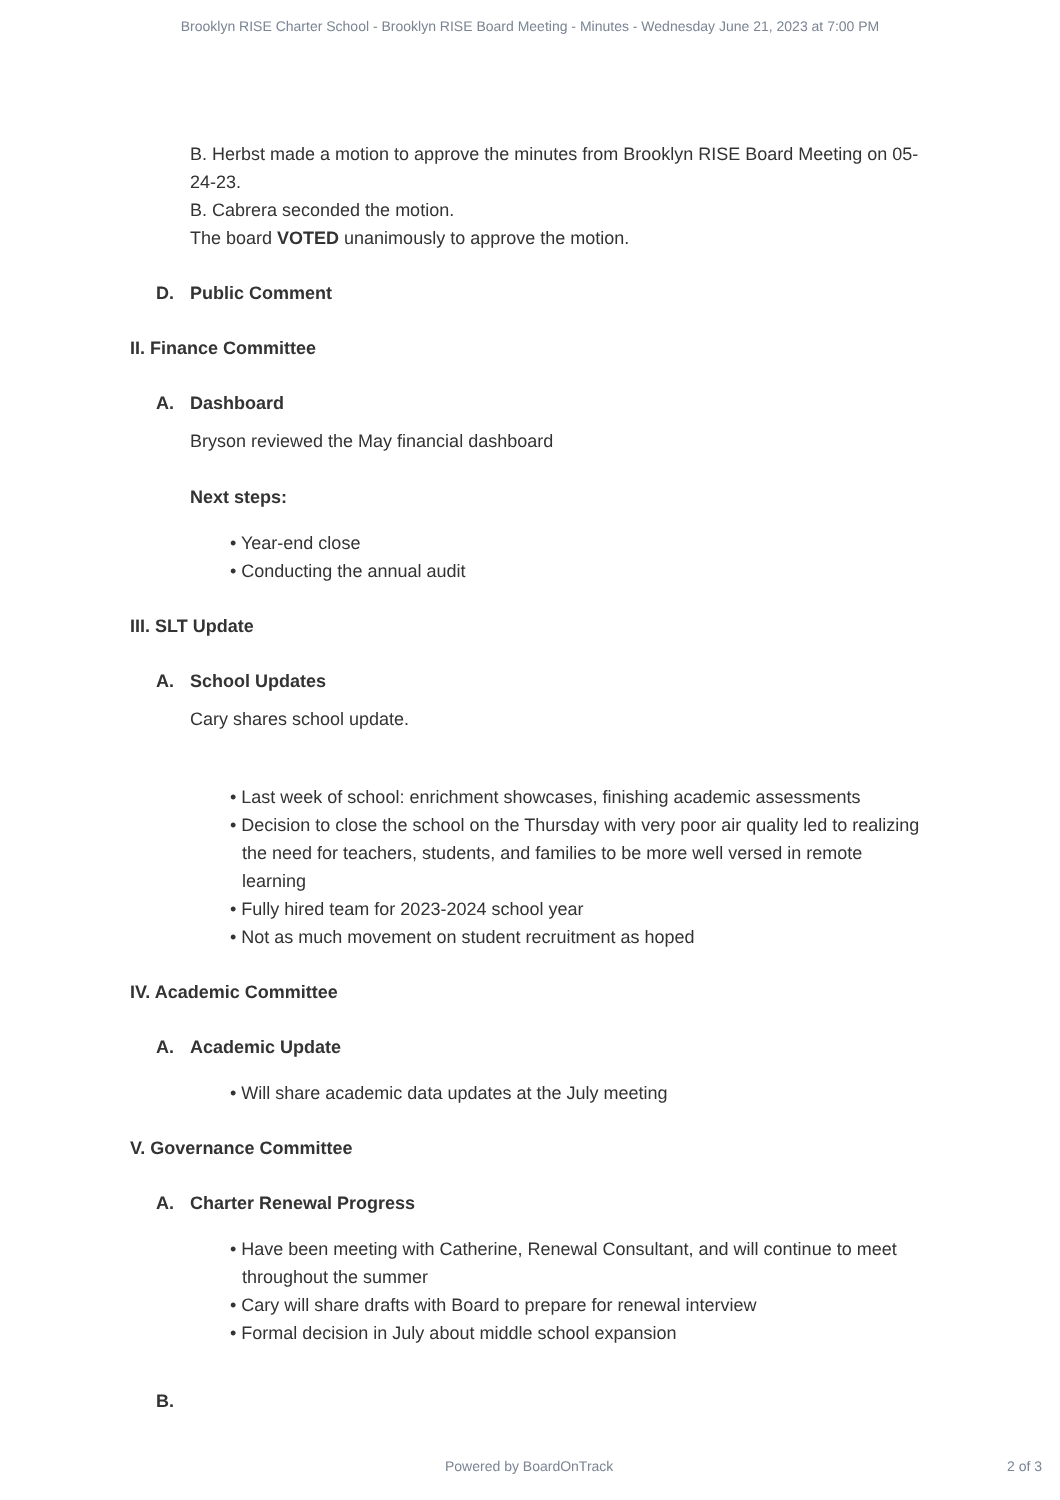Brooklyn RISE Charter School - Brooklyn RISE Board Meeting - Minutes - Wednesday June 21, 2023 at 7:00 PM
B. Herbst made a motion to approve the minutes from Brooklyn RISE Board Meeting on 05-24-23.
B. Cabrera seconded the motion.
The board VOTED unanimously to approve the motion.
D. Public Comment
II. Finance Committee
A. Dashboard
Bryson reviewed the May financial dashboard
Next steps:
• Year-end close
• Conducting the annual audit
III. SLT Update
A. School Updates
Cary shares school update.
• Last week of school: enrichment showcases, finishing academic assessments
• Decision to close the school on the Thursday with very poor air quality led to realizing the need for teachers, students, and families to be more well versed in remote learning
• Fully hired team for 2023-2024 school year
• Not as much movement on student recruitment as hoped
IV. Academic Committee
A. Academic Update
• Will share academic data updates at the July meeting
V. Governance Committee
A. Charter Renewal Progress
• Have been meeting with Catherine, Renewal Consultant, and will continue to meet throughout the summer
• Cary will share drafts with Board to prepare for renewal interview
• Formal decision in July about middle school expansion
B.
Powered by BoardOnTrack 2 of 3